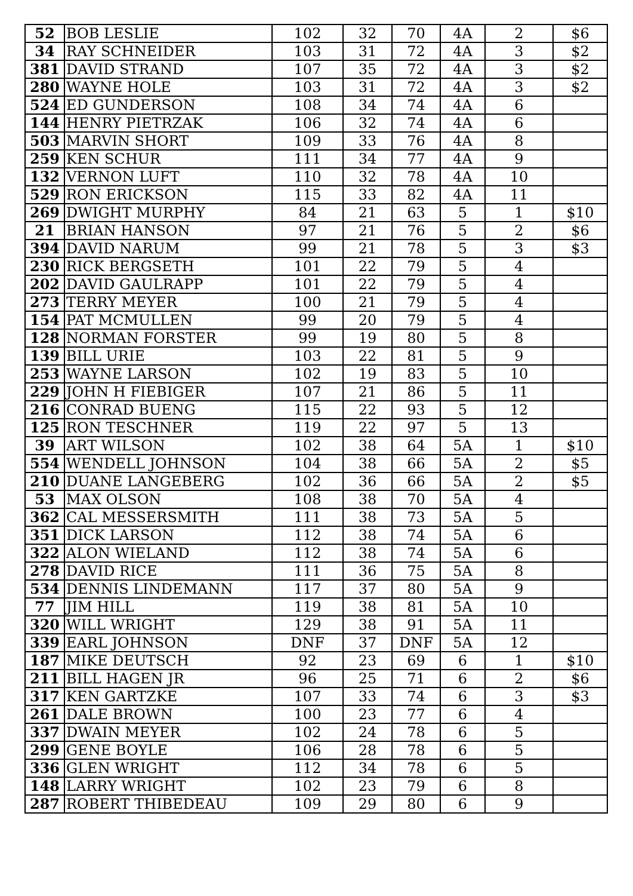| 52 | BOB LESLIE | 102 | 32 | 70 | 4A | 2 | $6 |
| 34 | RAY SCHNEIDER | 103 | 31 | 72 | 4A | 3 | $2 |
| 381 | DAVID STRAND | 107 | 35 | 72 | 4A | 3 | $2 |
| 280 | WAYNE HOLE | 103 | 31 | 72 | 4A | 3 | $2 |
| 524 | ED GUNDERSON | 108 | 34 | 74 | 4A | 6 | |
| 144 | HENRY PIETRZAK | 106 | 32 | 74 | 4A | 6 | |
| 503 | MARVIN SHORT | 109 | 33 | 76 | 4A | 8 | |
| 259 | KEN SCHUR | 111 | 34 | 77 | 4A | 9 | |
| 132 | VERNON LUFT | 110 | 32 | 78 | 4A | 10 | |
| 529 | RON ERICKSON | 115 | 33 | 82 | 4A | 11 | |
| 269 | DWIGHT MURPHY | 84 | 21 | 63 | 5 | 1 | $10 |
| 21 | BRIAN HANSON | 97 | 21 | 76 | 5 | 2 | $6 |
| 394 | DAVID NARUM | 99 | 21 | 78 | 5 | 3 | $3 |
| 230 | RICK BERGSETH | 101 | 22 | 79 | 5 | 4 | |
| 202 | DAVID GAULRAPP | 101 | 22 | 79 | 5 | 4 | |
| 273 | TERRY MEYER | 100 | 21 | 79 | 5 | 4 | |
| 154 | PAT MCMULLEN | 99 | 20 | 79 | 5 | 4 | |
| 128 | NORMAN FORSTER | 99 | 19 | 80 | 5 | 8 | |
| 139 | BILL URIE | 103 | 22 | 81 | 5 | 9 | |
| 253 | WAYNE LARSON | 102 | 19 | 83 | 5 | 10 | |
| 229 | JOHN H FIEBIGER | 107 | 21 | 86 | 5 | 11 | |
| 216 | CONRAD BUENG | 115 | 22 | 93 | 5 | 12 | |
| 125 | RON TESCHNER | 119 | 22 | 97 | 5 | 13 | |
| 39 | ART WILSON | 102 | 38 | 64 | 5A | 1 | $10 |
| 554 | WENDELL JOHNSON | 104 | 38 | 66 | 5A | 2 | $5 |
| 210 | DUANE LANGEBERG | 102 | 36 | 66 | 5A | 2 | $5 |
| 53 | MAX OLSON | 108 | 38 | 70 | 5A | 4 | |
| 362 | CAL MESSERSMITH | 111 | 38 | 73 | 5A | 5 | |
| 351 | DICK LARSON | 112 | 38 | 74 | 5A | 6 | |
| 322 | ALON WIELAND | 112 | 38 | 74 | 5A | 6 | |
| 278 | DAVID RICE | 111 | 36 | 75 | 5A | 8 | |
| 534 | DENNIS LINDEMANN | 117 | 37 | 80 | 5A | 9 | |
| 77 | JIM HILL | 119 | 38 | 81 | 5A | 10 | |
| 320 | WILL WRIGHT | 129 | 38 | 91 | 5A | 11 | |
| 339 | EARL JOHNSON | DNF | 37 | DNF | 5A | 12 | |
| 187 | MIKE DEUTSCH | 92 | 23 | 69 | 6 | 1 | $10 |
| 211 | BILL HAGEN JR | 96 | 25 | 71 | 6 | 2 | $6 |
| 317 | KEN GARTZKE | 107 | 33 | 74 | 6 | 3 | $3 |
| 261 | DALE BROWN | 100 | 23 | 77 | 6 | 4 | |
| 337 | DWAIN MEYER | 102 | 24 | 78 | 6 | 5 | |
| 299 | GENE BOYLE | 106 | 28 | 78 | 6 | 5 | |
| 336 | GLEN WRIGHT | 112 | 34 | 78 | 6 | 5 | |
| 148 | LARRY WRIGHT | 102 | 23 | 79 | 6 | 8 | |
| 287 | ROBERT THIBEDEAU | 109 | 29 | 80 | 6 | 9 | |